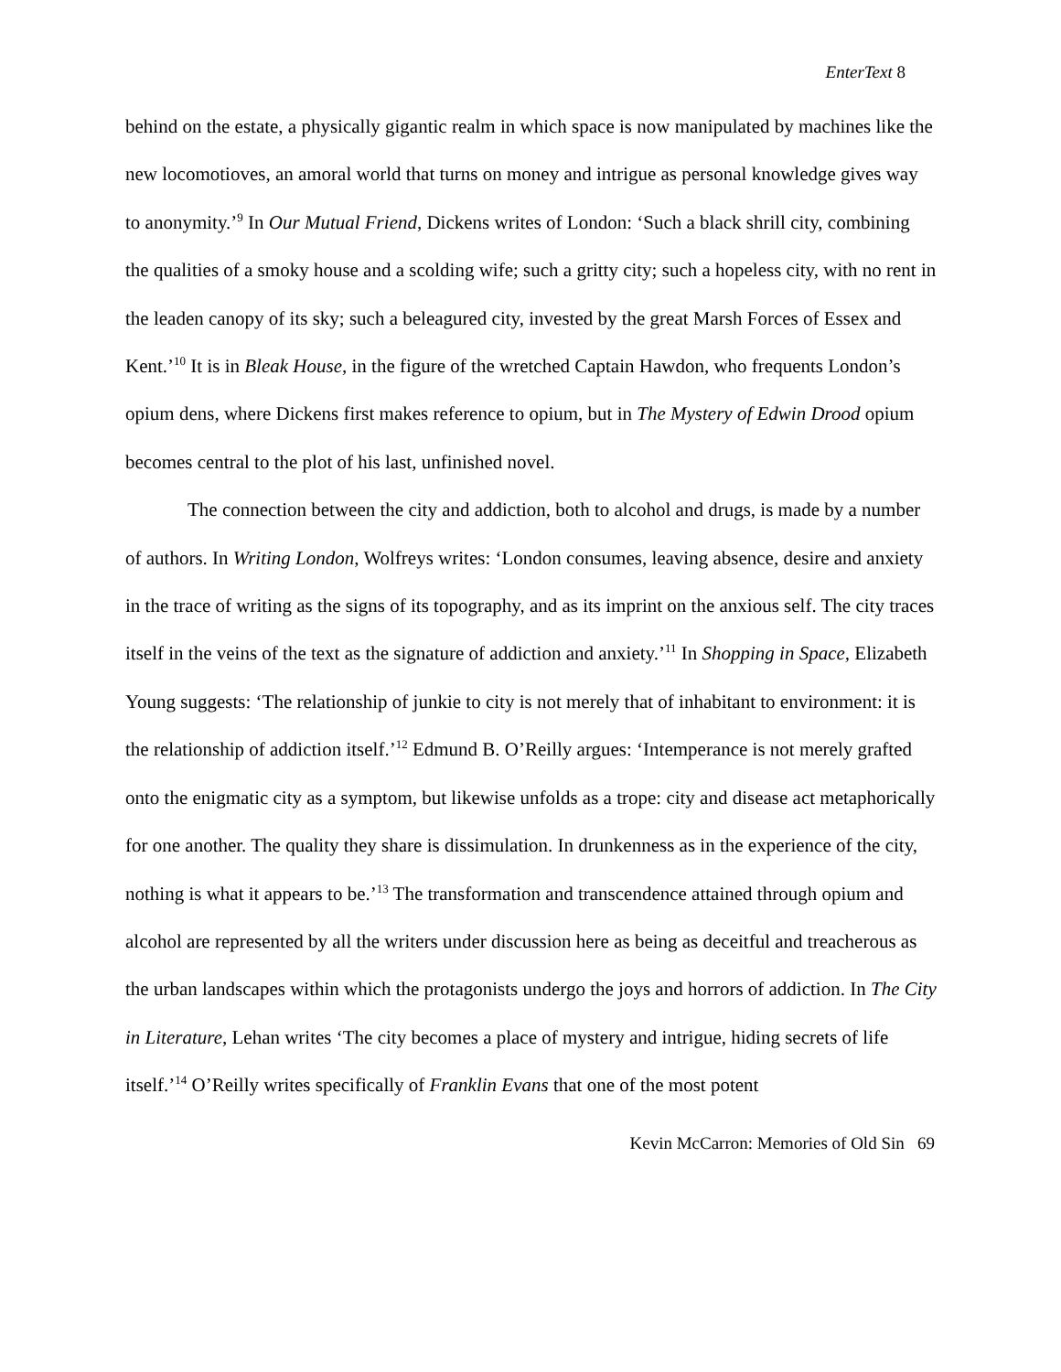EnterText 8
behind on the estate, a physically gigantic realm in which space is now manipulated by machines like the new locomotioves, an amoral world that turns on money and intrigue as personal knowledge gives way to anonymity.’<sup>9</sup> In Our Mutual Friend, Dickens writes of London: ‘Such a black shrill city, combining the qualities of a smoky house and a scolding wife; such a gritty city; such a hopeless city, with no rent in the leaden canopy of its sky; such a beleagured city, invested by the great Marsh Forces of Essex and Kent.’<sup>10</sup> It is in Bleak House, in the figure of the wretched Captain Hawdon, who frequents London’s opium dens, where Dickens first makes reference to opium, but in The Mystery of Edwin Drood opium becomes central to the plot of his last, unfinished novel.
The connection between the city and addiction, both to alcohol and drugs, is made by a number of authors. In Writing London, Wolfreys writes: ‘London consumes, leaving absence, desire and anxiety in the trace of writing as the signs of its topography, and as its imprint on the anxious self. The city traces itself in the veins of the text as the signature of addiction and anxiety.’<sup>11</sup> In Shopping in Space, Elizabeth Young suggests: ‘The relationship of junkie to city is not merely that of inhabitant to environment: it is the relationship of addiction itself.’<sup>12</sup> Edmund B. O’Reilly argues: ‘Intemperance is not merely grafted onto the enigmatic city as a symptom, but likewise unfolds as a trope: city and disease act metaphorically for one another. The quality they share is dissimulation. In drunkenness as in the experience of the city, nothing is what it appears to be.’<sup>13</sup> The transformation and transcendence attained through opium and alcohol are represented by all the writers under discussion here as being as deceitful and treacherous as the urban landscapes within which the protagonists undergo the joys and horrors of addiction. In The City in Literature, Lehan writes ‘The city becomes a place of mystery and intrigue, hiding secrets of life itself.’<sup>14</sup> O’Reilly writes specifically of Franklin Evans that one of the most potent
Kevin McCarron: Memories of Old Sin 69